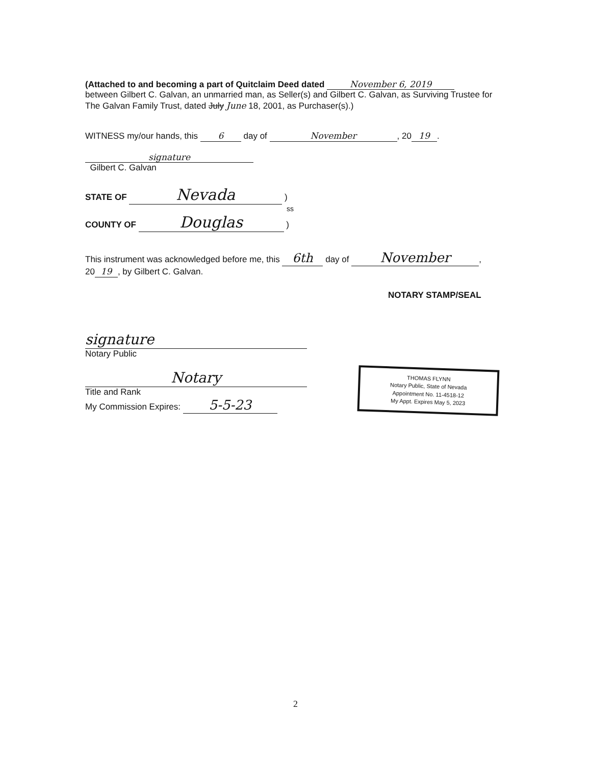(Attached to and becoming a part of Quitclaim Deed dated November 6, 2019
between Gilbert C. Galvan, an unmarried man, as Seller(s) and Gilbert C. Galvan, as Surviving Trustee for The Galvan Family Trust, dated July June 18, 2001, as Purchaser(s).)
WITNESS my/our hands, this 6 day of November, 20 19.
signature
Gilbert C. Galvan
STATE OF Nevada )
ss
COUNTY OF Douglas )
This instrument was acknowledged before me, this 6th day of November,
20 19, by Gilbert C. Galvan.
NOTARY STAMP/SEAL
signature
Notary Public
Notary
Title and Rank
My Commission Expires: 5-5-23
THOMAS FLYNN
Notary Public, State of Nevada
Appointment No. 11-4518-12
My Appt. Expires May 5, 2023
2